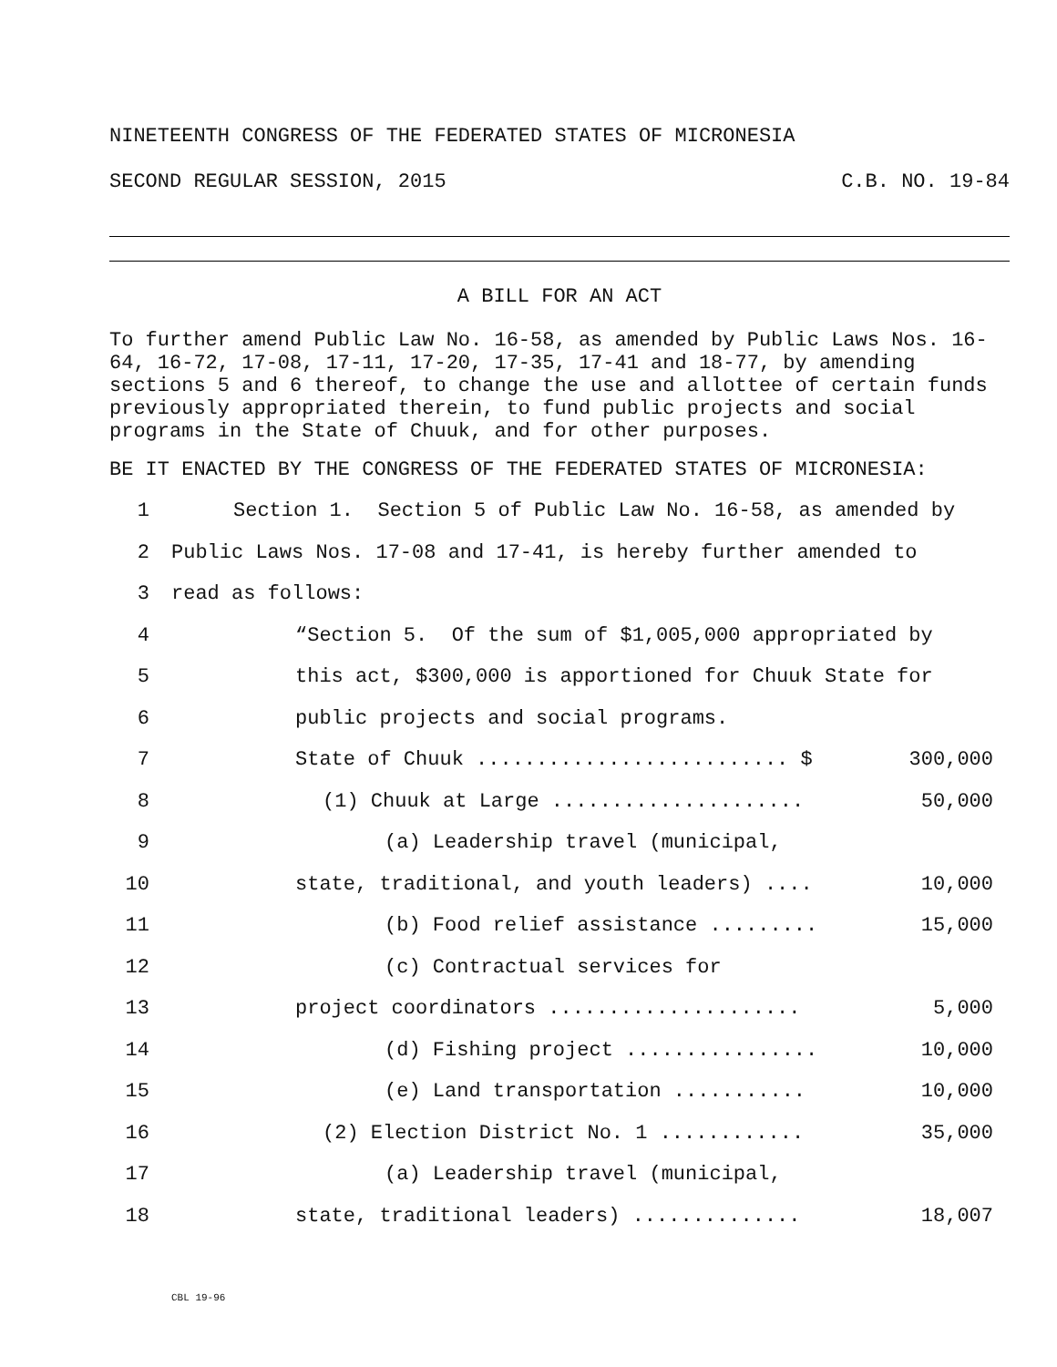NINETEENTH CONGRESS OF THE FEDERATED STATES OF MICRONESIA
SECOND REGULAR SESSION, 2015 C.B. NO. 19-84
A BILL FOR AN ACT
To further amend Public Law No. 16-58, as amended by Public Laws Nos. 16-64, 16-72, 17-08, 17-11, 17-20, 17-35, 17-41 and 18-77, by amending sections 5 and 6 thereof, to change the use and allottee of certain funds previously appropriated therein, to fund public projects and social programs in the State of Chuuk, and for other purposes.
BE IT ENACTED BY THE CONGRESS OF THE FEDERATED STATES OF MICRONESIA:
1 Section 1. Section 5 of Public Law No. 16-58, as amended by
2 Public Laws Nos. 17-08 and 17-41, is hereby further amended to
3 read as follows:
4 “Section 5. Of the sum of $1,005,000 appropriated by
5 this act, $300,000 is apportioned for Chuuk State for
6 public projects and social programs.
7 State of Chuuk .......................... $ 300,000
8 (1) Chuuk at Large ..................... 50,000
9 (a) Leadership travel (municipal,
10 state, traditional, and youth leaders) .... 10,000
11 (b) Food relief assistance ......... 15,000
12 (c) Contractual services for
13 project coordinators ..................... 5,000
14 (d) Fishing project ................ 10,000
15 (e) Land transportation ........... 10,000
16 (2) Election District No. 1 ............ 35,000
17 (a) Leadership travel (municipal,
18 state, traditional leaders) .............. 18,007
CBL 19-96